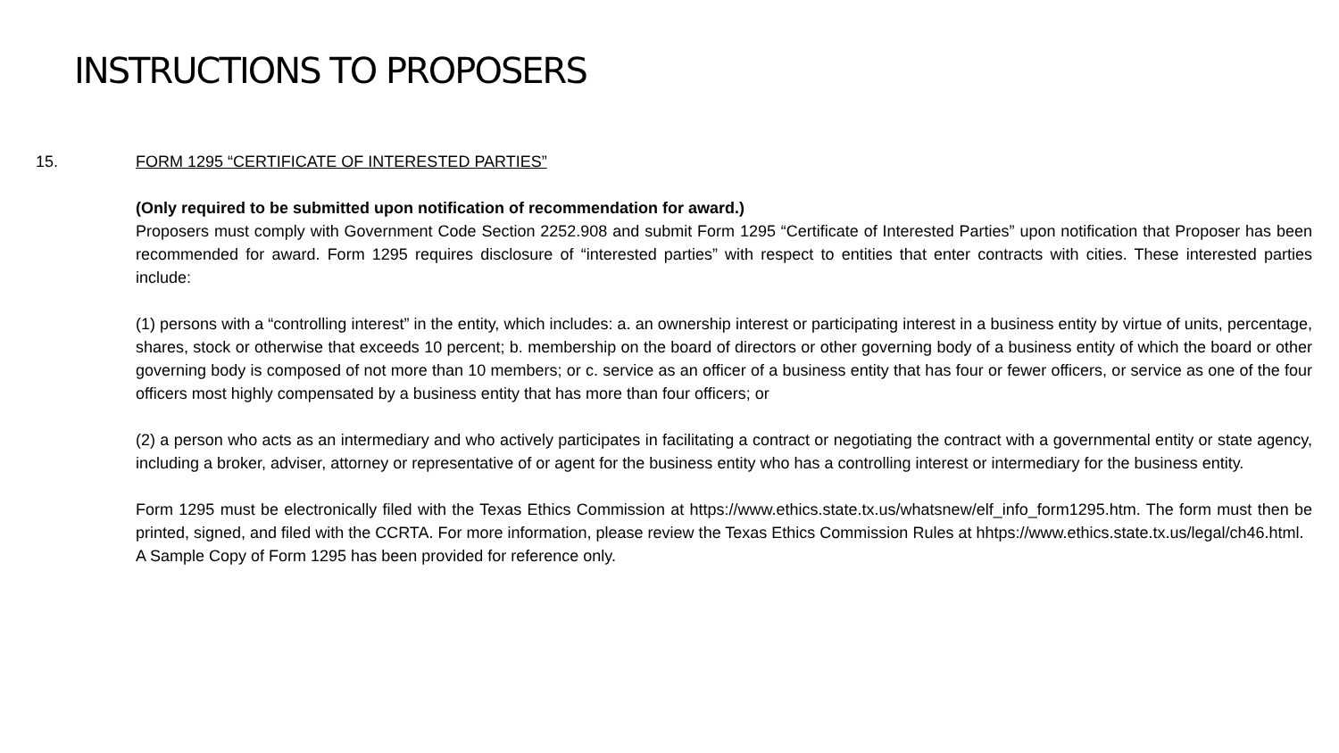INSTRUCTIONS TO PROPOSERS
15. FORM 1295 “CERTIFICATE OF INTERESTED PARTIES”
(Only required to be submitted upon notification of recommendation for award.)
Proposers must comply with Government Code Section 2252.908 and submit Form 1295 “Certificate of Interested Parties” upon notification that Proposer has been recommended for award. Form 1295 requires disclosure of “interested parties” with respect to entities that enter contracts with cities. These interested parties include:
(1) persons with a “controlling interest” in the entity, which includes: a. an ownership interest or participating interest in a business entity by virtue of units, percentage, shares, stock or otherwise that exceeds 10 percent; b. membership on the board of directors or other governing body of a business entity of which the board or other governing body is composed of not more than 10 members; or c. service as an officer of a business entity that has four or fewer officers, or service as one of the four officers most highly compensated by a business entity that has more than four officers; or
(2) a person who acts as an intermediary and who actively participates in facilitating a contract or negotiating the contract with a governmental entity or state agency, including a broker, adviser, attorney or representative of or agent for the business entity who has a controlling interest or intermediary for the business entity.
Form 1295 must be electronically filed with the Texas Ethics Commission at https://www.ethics.state.tx.us/whatsnew/elf_info_form1295.htm. The form must then be printed, signed, and filed with the CCRTA. For more information, please review the Texas Ethics Commission Rules at hhtps://www.ethics.state.tx.us/legal/ch46.html.
A Sample Copy of Form 1295 has been provided for reference only.